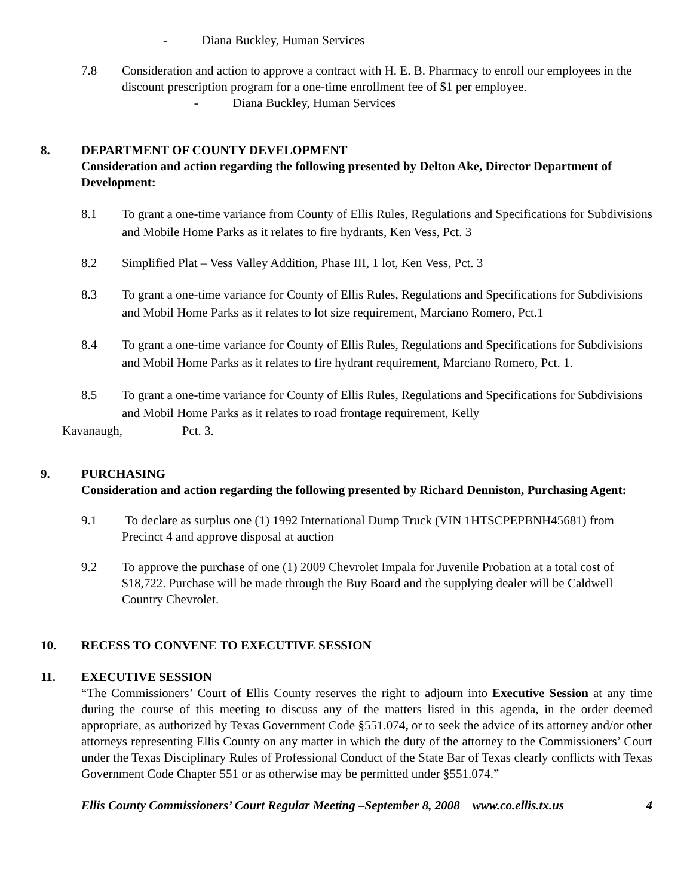- Diana Buckley, Human Services
7.8 Consideration and action to approve a contract with H. E. B. Pharmacy to enroll our employees in the discount prescription program for a one-time enrollment fee of $1 per employee.
- Diana Buckley, Human Services
8. DEPARTMENT OF COUNTY DEVELOPMENT
Consideration and action regarding the following presented by Delton Ake, Director Department of Development:
8.1 To grant a one-time variance from County of Ellis Rules, Regulations and Specifications for Subdivisions and Mobile Home Parks as it relates to fire hydrants, Ken Vess, Pct. 3
8.2 Simplified Plat – Vess Valley Addition, Phase III, 1 lot, Ken Vess, Pct. 3
8.3 To grant a one-time variance for County of Ellis Rules, Regulations and Specifications for Subdivisions and Mobil Home Parks as it relates to lot size requirement, Marciano Romero, Pct.1
8.4 To grant a one-time variance for County of Ellis Rules, Regulations and Specifications for Subdivisions and Mobil Home Parks as it relates to fire hydrant requirement, Marciano Romero, Pct. 1.
8.5 To grant a one-time variance for County of Ellis Rules, Regulations and Specifications for Subdivisions and Mobil Home Parks as it relates to road frontage requirement, Kelly
Kavanaugh, Pct. 3.
9. PURCHASING
Consideration and action regarding the following presented by Richard Denniston, Purchasing Agent:
9.1 To declare as surplus one (1) 1992 International Dump Truck (VIN 1HTSCPEPBNH45681) from Precinct 4 and approve disposal at auction
9.2 To approve the purchase of one (1) 2009 Chevrolet Impala for Juvenile Probation at a total cost of $18,722. Purchase will be made through the Buy Board and the supplying dealer will be Caldwell Country Chevrolet.
10. RECESS TO CONVENE TO EXECUTIVE SESSION
11. EXECUTIVE SESSION
“The Commissioners’ Court of Ellis County reserves the right to adjourn into Executive Session at any time during the course of this meeting to discuss any of the matters listed in this agenda, in the order deemed appropriate, as authorized by Texas Government Code §551.074, or to seek the advice of its attorney and/or other attorneys representing Ellis County on any matter in which the duty of the attorney to the Commissioners’ Court under the Texas Disciplinary Rules of Professional Conduct of the State Bar of Texas clearly conflicts with Texas Government Code Chapter 551 or as otherwise may be permitted under §551.074.”
Ellis County Commissioners’ Court Regular Meeting –September 8, 2008 www.co.ellis.tx.us 4